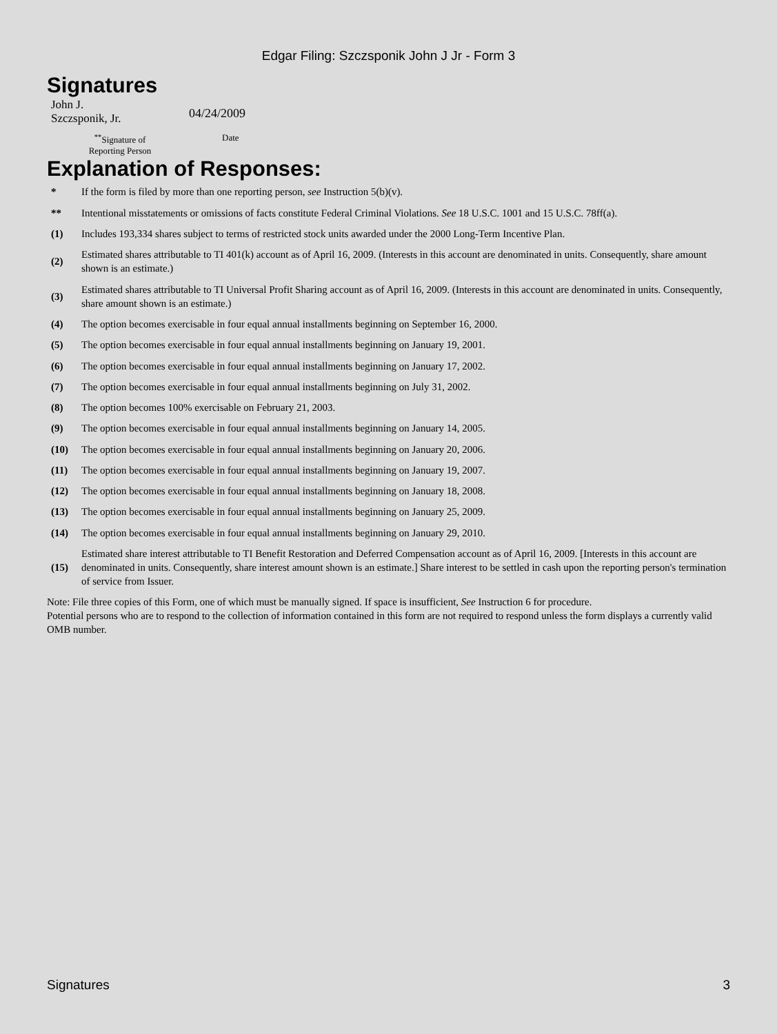Edgar Filing: Szczsponik John J Jr - Form 3
Signatures
John J.
Szczsponik, Jr.
04/24/2009
<sup>**</sup> Signature of
Reporting Person
Date
Explanation of Responses:
| * | If the form is filed by more than one reporting person, see Instruction 5(b)(v). |
| ** | Intentional misstatements or omissions of facts constitute Federal Criminal Violations. See 18 U.S.C. 1001 and 15 U.S.C. 78ff(a). |
| (1) | Includes 193,334 shares subject to terms of restricted stock units awarded under the 2000 Long-Term Incentive Plan. |
| (2) | Estimated shares attributable to TI 401(k) account as of April 16, 2009. (Interests in this account are denominated in units. Consequently, share amount shown is an estimate.) |
| (3) | Estimated shares attributable to TI Universal Profit Sharing account as of April 16, 2009. (Interests in this account are denominated in units. Consequently, share amount shown is an estimate.) |
| (4) | The option becomes exercisable in four equal annual installments beginning on September 16, 2000. |
| (5) | The option becomes exercisable in four equal annual installments beginning on January 19, 2001. |
| (6) | The option becomes exercisable in four equal annual installments beginning on January 17, 2002. |
| (7) | The option becomes exercisable in four equal annual installments beginning on July 31, 2002. |
| (8) | The option becomes 100% exercisable on February 21, 2003. |
| (9) | The option becomes exercisable in four equal annual installments beginning on January 14, 2005. |
| (10) | The option becomes exercisable in four equal annual installments beginning on January 20, 2006. |
| (11) | The option becomes exercisable in four equal annual installments beginning on January 19, 2007. |
| (12) | The option becomes exercisable in four equal annual installments beginning on January 18, 2008. |
| (13) | The option becomes exercisable in four equal annual installments beginning on January 25, 2009. |
| (14) | The option becomes exercisable in four equal annual installments beginning on January 29, 2010. |
| (15) | Estimated share interest attributable to TI Benefit Restoration and Deferred Compensation account as of April 16, 2009. [Interests in this account are denominated in units. Consequently, share interest amount shown is an estimate.] Share interest to be settled in cash upon the reporting person's termination of service from Issuer. |
Note: File three copies of this Form, one of which must be manually signed. If space is insufficient, See Instruction 6 for procedure.
Potential persons who are to respond to the collection of information contained in this form are not required to respond unless the form displays a currently valid OMB number.
Signatures 3